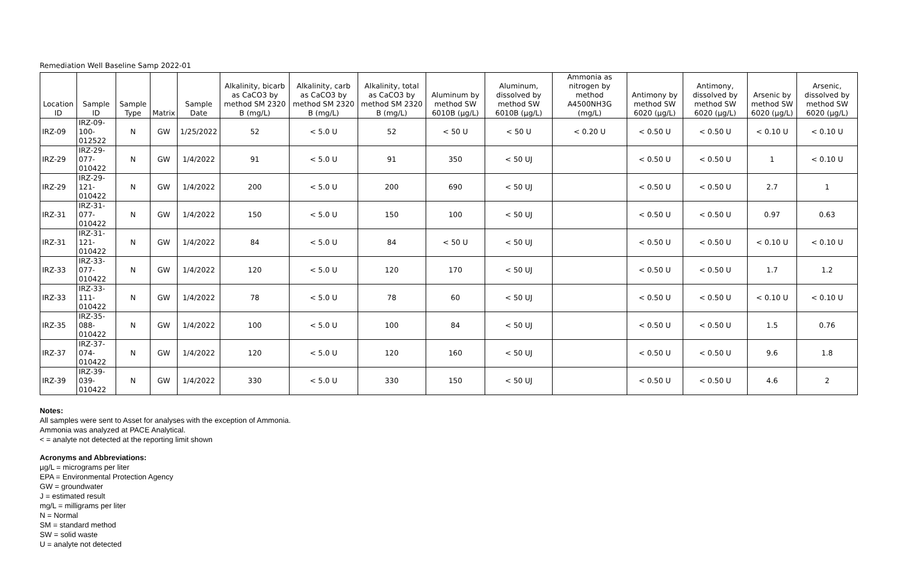Remediation Well Baseline Samp 2022-01
| Location ID | Sample ID | Sample Type | Matrix | Sample Date | Alkalinity, bicarb as CaCO3 by method SM 2320 B (mg/L) | Alkalinity, carb as CaCO3 by method SM 2320 B (mg/L) | Alkalinity, total as CaCO3 by method SM 2320 B (mg/L) | Aluminum by method SW 6010B (µg/L) | Aluminum, dissolved by method SW 6010B (µg/L) | Ammonia as nitrogen by method A4500NH3G (mg/L) | Antimony by method SW 6020 (µg/L) | Antimony, dissolved by method SW 6020 (µg/L) | Arsenic by method SW 6020 (µg/L) | Arsenic, dissolved by method SW 6020 (µg/L) |
| --- | --- | --- | --- | --- | --- | --- | --- | --- | --- | --- | --- | --- | --- | --- |
| IRZ-09 | IRZ-09-100-012522 | N | GW | 1/25/2022 | 52 | < 5.0 U | 52 | < 50 U | < 50 U | < 0.20 U | < 0.50 U | < 0.50 U | < 0.10 U | < 0.10 U |
| IRZ-29 | IRZ-29-077-010422 | N | GW | 1/4/2022 | 91 | < 5.0 U | 91 | 350 | < 50 UJ | | < 0.50 U | < 0.50 U | 1 | < 0.10 U |
| IRZ-29 | IRZ-29-121-010422 | N | GW | 1/4/2022 | 200 | < 5.0 U | 200 | 690 | < 50 UJ | | < 0.50 U | < 0.50 U | 2.7 | 1 |
| IRZ-31 | IRZ-31-077-010422 | N | GW | 1/4/2022 | 150 | < 5.0 U | 150 | 100 | < 50 UJ | | < 0.50 U | < 0.50 U | 0.97 | 0.63 |
| IRZ-31 | IRZ-31-121-010422 | N | GW | 1/4/2022 | 84 | < 5.0 U | 84 | < 50 U | < 50 UJ | | < 0.50 U | < 0.50 U | < 0.10 U | < 0.10 U |
| IRZ-33 | IRZ-33-077-010422 | N | GW | 1/4/2022 | 120 | < 5.0 U | 120 | 170 | < 50 UJ | | < 0.50 U | < 0.50 U | 1.7 | 1.2 |
| IRZ-33 | IRZ-33-111-010422 | N | GW | 1/4/2022 | 78 | < 5.0 U | 78 | 60 | < 50 UJ | | < 0.50 U | < 0.50 U | < 0.10 U | < 0.10 U |
| IRZ-35 | IRZ-35-088-010422 | N | GW | 1/4/2022 | 100 | < 5.0 U | 100 | 84 | < 50 UJ | | < 0.50 U | < 0.50 U | 1.5 | 0.76 |
| IRZ-37 | IRZ-37-074-010422 | N | GW | 1/4/2022 | 120 | < 5.0 U | 120 | 160 | < 50 UJ | | < 0.50 U | < 0.50 U | 9.6 | 1.8 |
| IRZ-39 | IRZ-39-039-010422 | N | GW | 1/4/2022 | 330 | < 5.0 U | 330 | 150 | < 50 UJ | | < 0.50 U | < 0.50 U | 4.6 | 2 |
Notes:
All samples were sent to Asset for analyses with the exception of Ammonia.
Ammonia was analyzed at PACE Analytical.
< = analyte not detected at the reporting limit shown
Acronyms and Abbreviations:
µg/L = micrograms per liter
EPA = Environmental Protection Agency
GW = groundwater
J = estimated result
mg/L = milligrams per liter
N = Normal
SM = standard method
SW = solid waste
U = analyte not detected